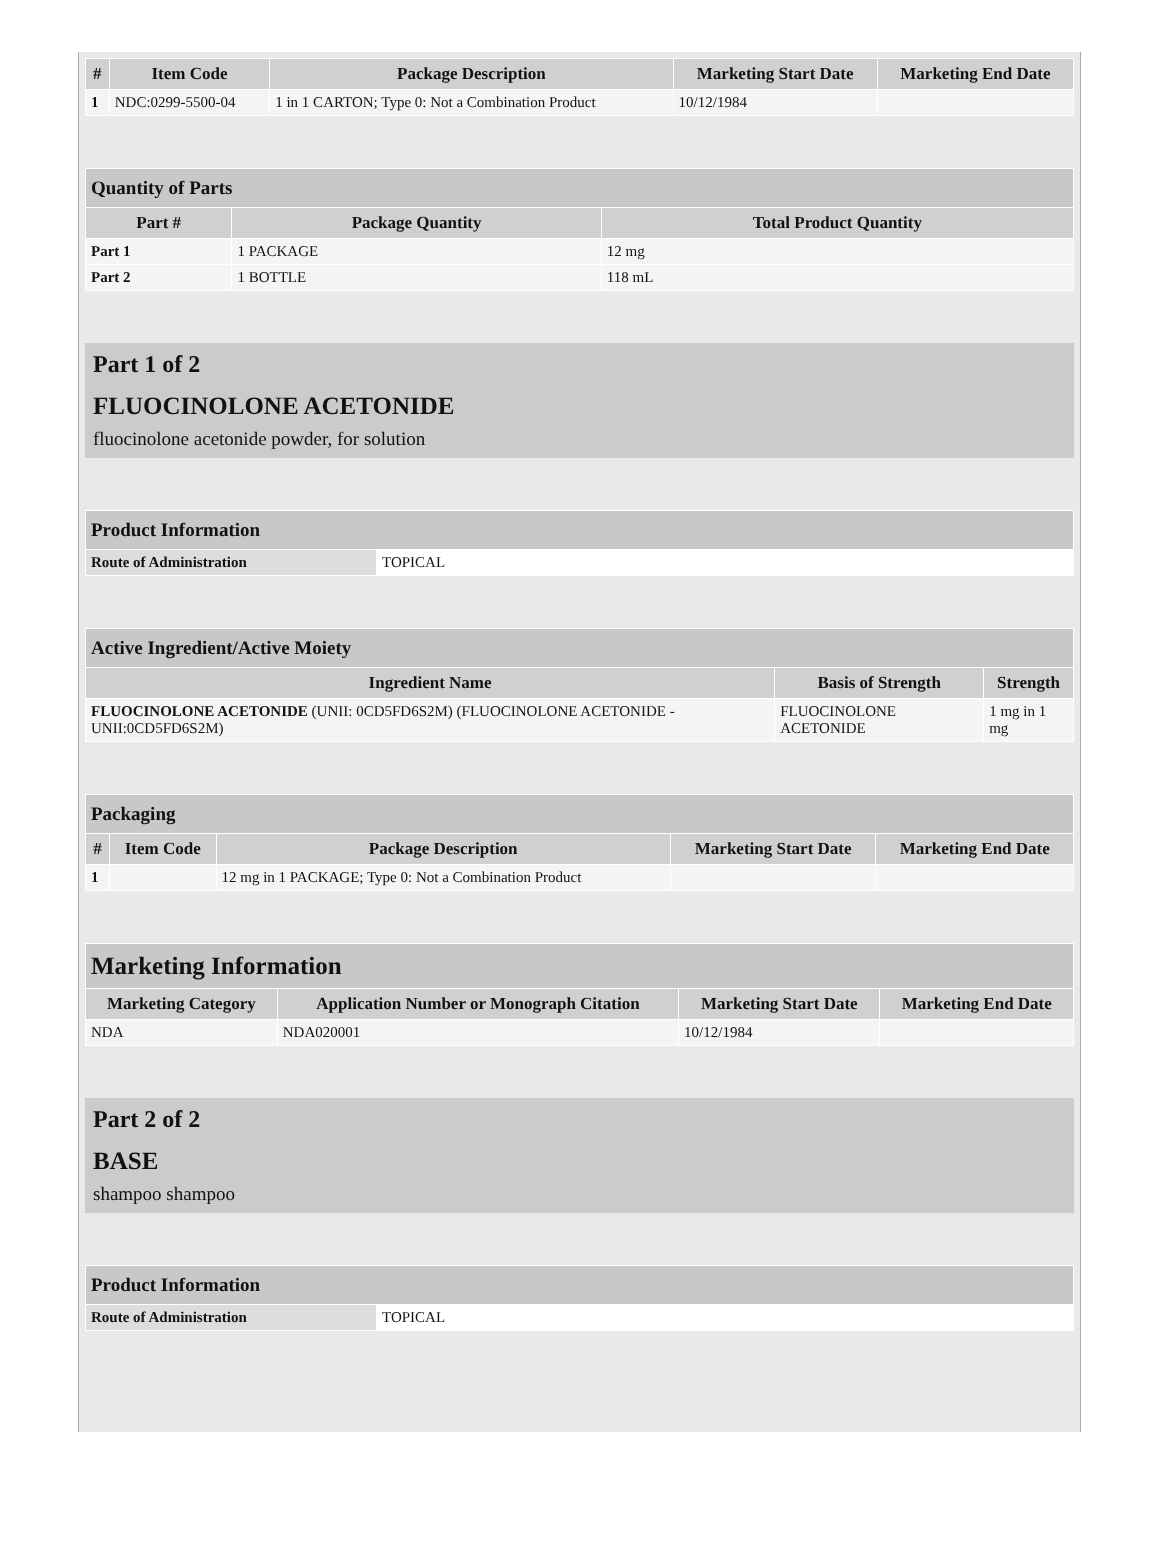| # | Item Code | Package Description | Marketing Start Date | Marketing End Date |
| --- | --- | --- | --- | --- |
| 1 | NDC:0299-5500-04 | 1 in 1 CARTON; Type 0: Not a Combination Product | 10/12/1984 | |
| Quantity of Parts | | |
| --- | --- | --- |
| Part # | Package Quantity | Total Product Quantity |
| Part 1 | 1 PACKAGE | 12 mg |
| Part 2 | 1 BOTTLE | 118 mL |
Part 1 of 2
FLUOCINOLONE ACETONIDE
fluocinolone acetonide powder, for solution
| Product Information | |
| --- | --- |
| Route of Administration | TOPICAL |
| Active Ingredient/Active Moiety | | |
| --- | --- | --- |
| Ingredient Name | Basis of Strength | Strength |
| FLUOCINOLONE ACETONIDE (UNII: 0CD5FD6S2M) (FLUOCINOLONE ACETONIDE - UNII:0CD5FD6S2M) | FLUOCINOLONE ACETONIDE | 1 mg in 1 mg |
| Packaging | | | | |
| --- | --- | --- | --- | --- |
| # | Item Code | Package Description | Marketing Start Date | Marketing End Date |
| 1 | | 12 mg in 1 PACKAGE; Type 0: Not a Combination Product | | |
| Marketing Information | | | |
| --- | --- | --- | --- |
| Marketing Category | Application Number or Monograph Citation | Marketing Start Date | Marketing End Date |
| NDA | NDA020001 | 10/12/1984 | |
Part 2 of 2
BASE
shampoo shampoo
| Product Information | |
| --- | --- |
| Route of Administration | TOPICAL |